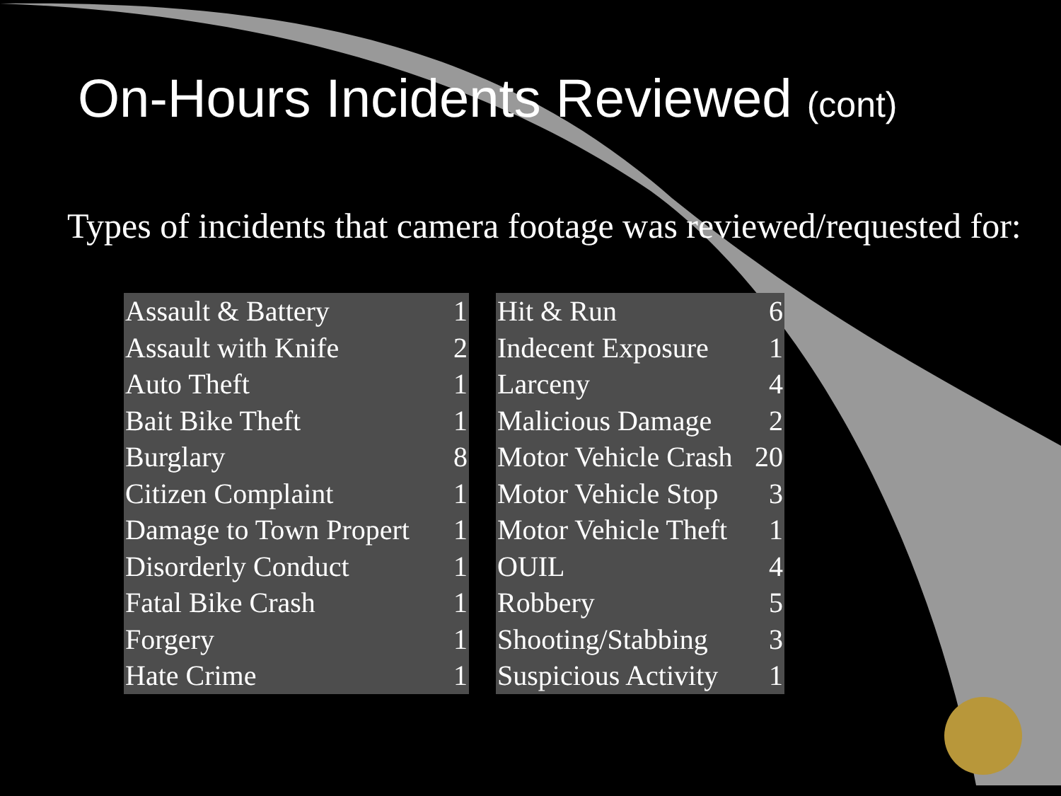On-Hours Incidents Reviewed (cont)
Types of incidents that camera footage was reviewed/requested for:
| Assault & Battery | 1 |
| Assault with Knife | 2 |
| Auto Theft | 1 |
| Bait Bike Theft | 1 |
| Burglary | 8 |
| Citizen Complaint | 1 |
| Damage to Town Propert | 1 |
| Disorderly Conduct | 1 |
| Fatal Bike Crash | 1 |
| Forgery | 1 |
| Hate Crime | 1 |
| Hit & Run | 6 |
| Indecent Exposure | 1 |
| Larceny | 4 |
| Malicious Damage | 2 |
| Motor Vehicle Crash | 20 |
| Motor Vehicle Stop | 3 |
| Motor Vehicle Theft | 1 |
| OUIL | 4 |
| Robbery | 5 |
| Shooting/Stabbing | 3 |
| Suspicious Activity | 1 |